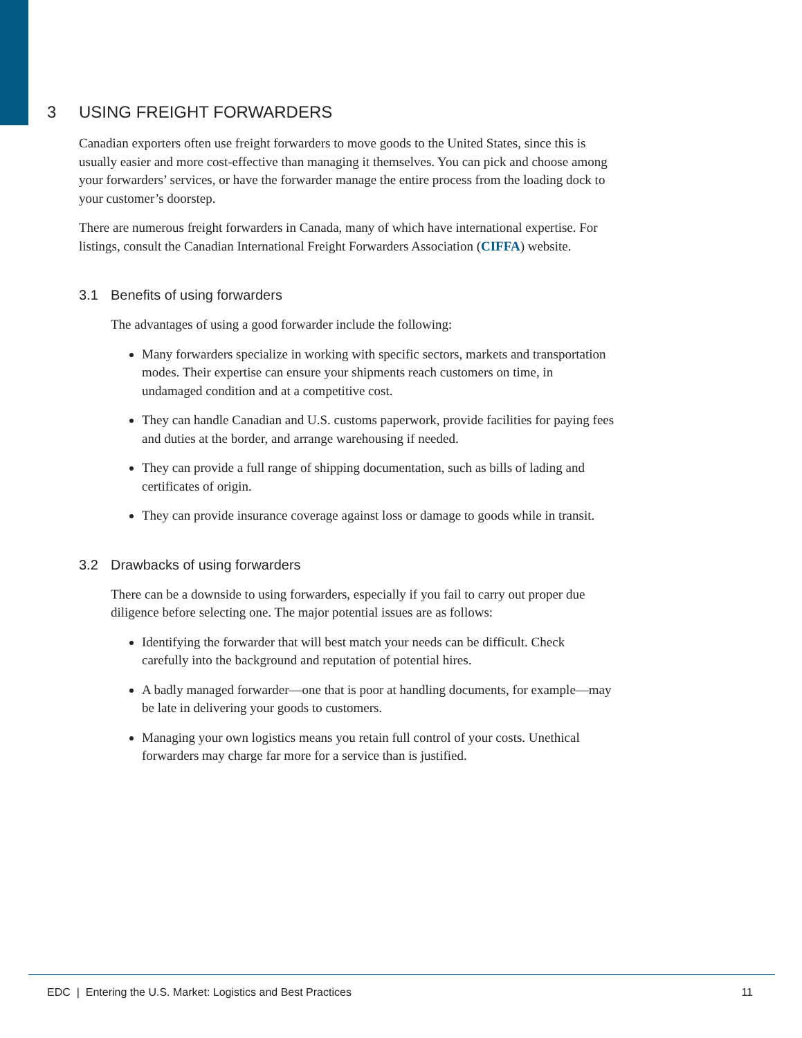3 USING FREIGHT FORWARDERS
Canadian exporters often use freight forwarders to move goods to the United States, since this is usually easier and more cost-effective than managing it themselves. You can pick and choose among your forwarders’ services, or have the forwarder manage the entire process from the loading dock to your customer’s doorstep.
There are numerous freight forwarders in Canada, many of which have international expertise. For listings, consult the Canadian International Freight Forwarders Association (CIFFA) website.
3.1 Benefits of using forwarders
The advantages of using a good forwarder include the following:
Many forwarders specialize in working with specific sectors, markets and transportation modes. Their expertise can ensure your shipments reach customers on time, in undamaged condition and at a competitive cost.
They can handle Canadian and U.S. customs paperwork, provide facilities for paying fees and duties at the border, and arrange warehousing if needed.
They can provide a full range of shipping documentation, such as bills of lading and certificates of origin.
They can provide insurance coverage against loss or damage to goods while in transit.
3.2 Drawbacks of using forwarders
There can be a downside to using forwarders, especially if you fail to carry out proper due diligence before selecting one. The major potential issues are as follows:
Identifying the forwarder that will best match your needs can be difficult. Check carefully into the background and reputation of potential hires.
A badly managed forwarder—one that is poor at handling documents, for example—may be late in delivering your goods to customers.
Managing your own logistics means you retain full control of your costs. Unethical forwarders may charge far more for a service than is justified.
EDC | Entering the U.S. Market: Logistics and Best Practices 11